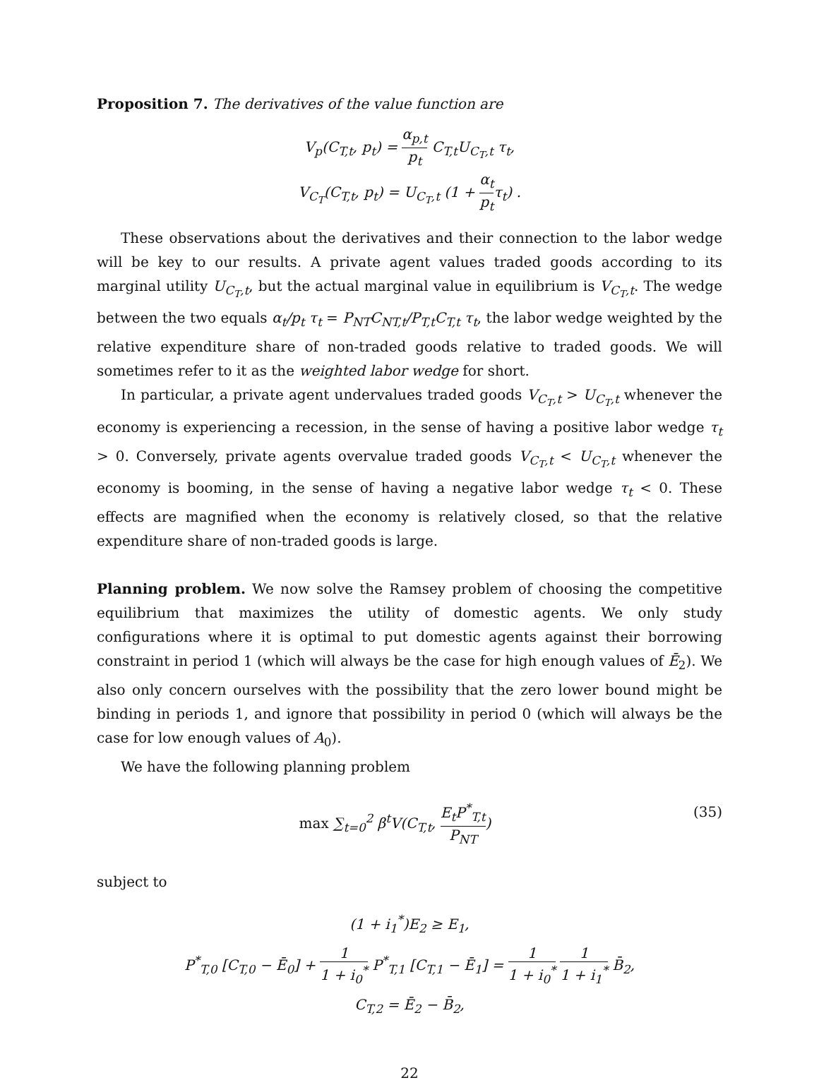Proposition 7. The derivatives of the value function are
V<sub>p</sub>(C<sub>T,t</sub>, p<sub>t</sub>) = α<sub>p,t</sub> p<sub>t</sub> C<sub>T,t</sub>U<sub>C<sub>T</sub>,t</sub> τ<sub>t</sub>,
V<sub>C<sub>T</sub></sub>(C<sub>T,t</sub>, p<sub>t</sub>) = U<sub>C<sub>T</sub>,t</sub> (1 + α<sub>t</sub> p<sub>t</sub>τ<sub>t</sub>) .
These observations about the derivatives and their connection to the labor wedge will be key to our results. A private agent values traded goods according to its marginal utility U<sub>C<sub>T</sub>,t</sub>, but the actual marginal value in equilibrium is V<sub>C<sub>T</sub>,t</sub>. The wedge between the two equals α<sub>t</sub>/p<sub>t</sub> τ<sub>t</sub> = P<sub>NT</sub>C<sub>NT,t</sub>/P<sub>T,t</sub>C<sub>T,t</sub> τ<sub>t</sub>, the labor wedge weighted by the relative expenditure share of non-traded goods relative to traded goods. We will sometimes refer to it as the weighted labor wedge for short.
In particular, a private agent undervalues traded goods V<sub>C<sub>T</sub>,t</sub> > U<sub>C<sub>T</sub>,t</sub> whenever the economy is experiencing a recession, in the sense of having a positive labor wedge τ<sub>t</sub> > 0. Conversely, private agents overvalue traded goods V<sub>C<sub>T</sub>,t</sub> < U<sub>C<sub>T</sub>,t</sub> whenever the economy is booming, in the sense of having a negative labor wedge τ<sub>t</sub> < 0. These effects are magnified when the economy is relatively closed, so that the relative expenditure share of non-traded goods is large.
Planning problem. We now solve the Ramsey problem of choosing the competitive equilibrium that maximizes the utility of domestic agents. We only study configurations where it is optimal to put domestic agents against their borrowing constraint in period 1 (which will always be the case for high enough values of Ē<sub>2</sub>). We also only concern ourselves with the possibility that the zero lower bound might be binding in periods 1, and ignore that possibility in period 0 (which will always be the case for low enough values of A<sub>0</sub>).
We have the following planning problem
max ∑<sub>t=0</sub><sup>2</sup> β<sup>t</sup>V(C<sub>T,t</sub>, E<sub>t</sub>P<sup>*</sup><sub>T,t</sub> P<sub>NT</sub>) (35)
subject to
(1 + i<sub>1</sub><sup>*</sup>)E<sub>2</sub> ≥ E<sub>1</sub>,
P<sup>*</sup><sub>T,0</sub> [C<sub>T,0</sub> − Ē<sub>0</sub>] + 1 1 + i<sub>0</sub><sup>*</sup> P<sup>*</sup><sub>T,1</sub> [C<sub>T,1</sub> − Ē<sub>1</sub>] = 1 1 + i<sub>0</sub><sup>*</sup> 1 1 + i<sub>1</sub><sup>*</sup> B̄<sub>2</sub>,
C<sub>T,2</sub> = Ē<sub>2</sub> − B̄<sub>2</sub>,
22